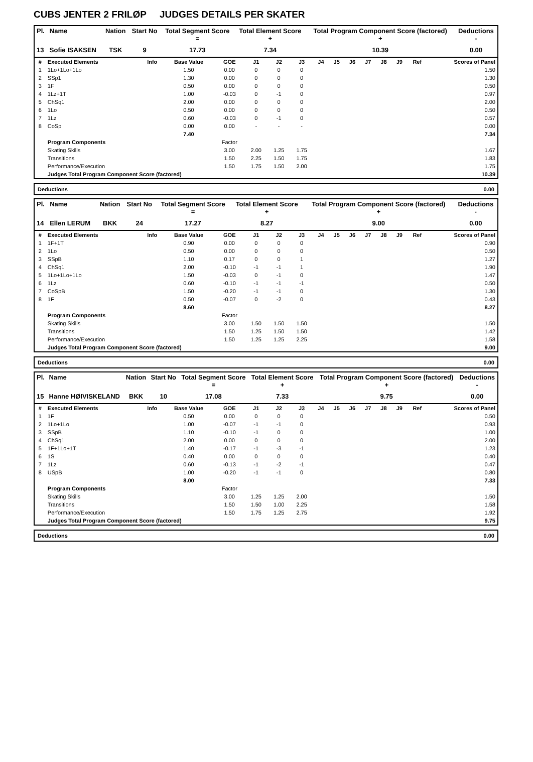CUBS JENTER 2 FRILØP JUDGES DETAILS PER SKATER
| Pl. | Name | Nation | Start No | Total Segment Score = | Total Element Score + | Total Program Component Score (factored) + | Deductions - |
| --- | --- | --- | --- | --- | --- | --- | --- |
| 13 | Sofie ISAKSEN | TSK | 9 | 17.73 | 7.34 | 10.39 | 0.00 |
| # | Executed Elements | Info | Base Value | GOE | J1 | J2 | J3 | J4 | J5 | J6 | J7 | J8 | J9 | Ref | Scores of Panel |
| --- | --- | --- | --- | --- | --- | --- | --- | --- | --- | --- | --- | --- | --- | --- | --- |
| 1 | 1Lo+1Lo+1Lo | | 1.50 | 0.00 | 0 | 0 | 0 | | | | | | | | 1.50 |
| 2 | SSp1 | | 1.30 | 0.00 | 0 | 0 | 0 | | | | | | | | 1.30 |
| 3 | 1F | | 0.50 | 0.00 | 0 | 0 | 0 | | | | | | | | 0.50 |
| 4 | 1Lz+1T | | 1.00 | -0.03 | 0 | -1 | 0 | | | | | | | | 0.97 |
| 5 | ChSq1 | | 2.00 | 0.00 | 0 | 0 | 0 | | | | | | | | 2.00 |
| 6 | 1Lo | | 0.50 | 0.00 | 0 | 0 | 0 | | | | | | | | 0.50 |
| 7 | 1Lz | | 0.60 | -0.03 | 0 | -1 | 0 | | | | | | | | 0.57 |
| 8 | CoSp | | 0.00 | 0.00 | - | - | - | | | | | | | | 0.00 |
| | | | 7.40 | | | | | | | | | | | | 7.34 |
| | Program Components | | | Factor | | | | | | | | | | | |
| | Skating Skills | | | 3.00 | 2.00 | 1.25 | 1.75 | | | | | | | | 1.67 |
| | Transitions | | | 1.50 | 2.25 | 1.50 | 1.75 | | | | | | | | 1.83 |
| | Performance/Execution | | | 1.50 | 1.75 | 1.50 | 2.00 | | | | | | | | 1.75 |
| | Judges Total Program Component Score (factored) | | | | | | | | | | | | | | 10.39 |
Deductions 0.00
| Pl. | Name | Nation | Start No | Total Segment Score = | Total Element Score + | Total Program Component Score (factored) + | Deductions - |
| --- | --- | --- | --- | --- | --- | --- | --- |
| 14 | Ellen LERUM | BKK | 24 | 17.27 | 8.27 | 9.00 | 0.00 |
| # | Executed Elements | Info | Base Value | GOE | J1 | J2 | J3 | J4 | J5 | J6 | J7 | J8 | J9 | Ref | Scores of Panel |
| --- | --- | --- | --- | --- | --- | --- | --- | --- | --- | --- | --- | --- | --- | --- | --- |
| 1 | 1F+1T | | 0.90 | 0.00 | 0 | 0 | 0 | | | | | | | | 0.90 |
| 2 | 1Lo | | 0.50 | 0.00 | 0 | 0 | 0 | | | | | | | | 0.50 |
| 3 | SSpB | | 1.10 | 0.17 | 0 | 0 | 1 | | | | | | | | 1.27 |
| 4 | ChSq1 | | 2.00 | -0.10 | -1 | -1 | 1 | | | | | | | | 1.90 |
| 5 | 1Lo+1Lo+1Lo | | 1.50 | -0.03 | 0 | -1 | 0 | | | | | | | | 1.47 |
| 6 | 1Lz | | 0.60 | -0.10 | -1 | -1 | -1 | | | | | | | | 0.50 |
| 7 | CoSpB | | 1.50 | -0.20 | -1 | -1 | 0 | | | | | | | | 1.30 |
| 8 | 1F | | 0.50 | -0.07 | 0 | -2 | 0 | | | | | | | | 0.43 |
| | | | 8.60 | | | | | | | | | | | | 8.27 |
| | Program Components | | | Factor | | | | | | | | | | | |
| | Skating Skills | | | 3.00 | 1.50 | 1.50 | 1.50 | | | | | | | | 1.50 |
| | Transitions | | | 1.50 | 1.25 | 1.50 | 1.50 | | | | | | | | 1.42 |
| | Performance/Execution | | | 1.50 | 1.25 | 1.25 | 2.25 | | | | | | | | 1.58 |
| | Judges Total Program Component Score (factored) | | | | | | | | | | | | | | 9.00 |
Deductions 0.00
| Pl. | Name | Nation | Start No | Total Segment Score = | Total Element Score + | Total Program Component Score (factored) + | Deductions - |
| --- | --- | --- | --- | --- | --- | --- | --- |
| 15 | Hanne HØIVISKELAND | BKK | 10 | 17.08 | 7.33 | 9.75 | 0.00 |
| # | Executed Elements | Info | Base Value | GOE | J1 | J2 | J3 | J4 | J5 | J6 | J7 | J8 | J9 | Ref | Scores of Panel |
| --- | --- | --- | --- | --- | --- | --- | --- | --- | --- | --- | --- | --- | --- | --- | --- |
| 1 | 1F | | 0.50 | 0.00 | 0 | 0 | 0 | | | | | | | | 0.50 |
| 2 | 1Lo+1Lo | | 1.00 | -0.07 | -1 | -1 | 0 | | | | | | | | 0.93 |
| 3 | SSpB | | 1.10 | -0.10 | -1 | 0 | 0 | | | | | | | | 1.00 |
| 4 | ChSq1 | | 2.00 | 0.00 | 0 | 0 | 0 | | | | | | | | 2.00 |
| 5 | 1F+1Lo+1T | | 1.40 | -0.17 | -1 | -3 | -1 | | | | | | | | 1.23 |
| 6 | 1S | | 0.40 | 0.00 | 0 | 0 | 0 | | | | | | | | 0.40 |
| 7 | 1Lz | | 0.60 | -0.13 | -1 | -2 | -1 | | | | | | | | 0.47 |
| 8 | USpB | | 1.00 | -0.20 | -1 | -1 | 0 | | | | | | | | 0.80 |
| | | | 8.00 | | | | | | | | | | | | 7.33 |
| | Program Components | | | Factor | | | | | | | | | | | |
| | Skating Skills | | | 3.00 | 1.25 | 1.25 | 2.00 | | | | | | | | 1.50 |
| | Transitions | | | 1.50 | 1.50 | 1.00 | 2.25 | | | | | | | | 1.58 |
| | Performance/Execution | | | 1.50 | 1.75 | 1.25 | 2.75 | | | | | | | | 1.92 |
| | Judges Total Program Component Score (factored) | | | | | | | | | | | | | | 9.75 |
Deductions 0.00